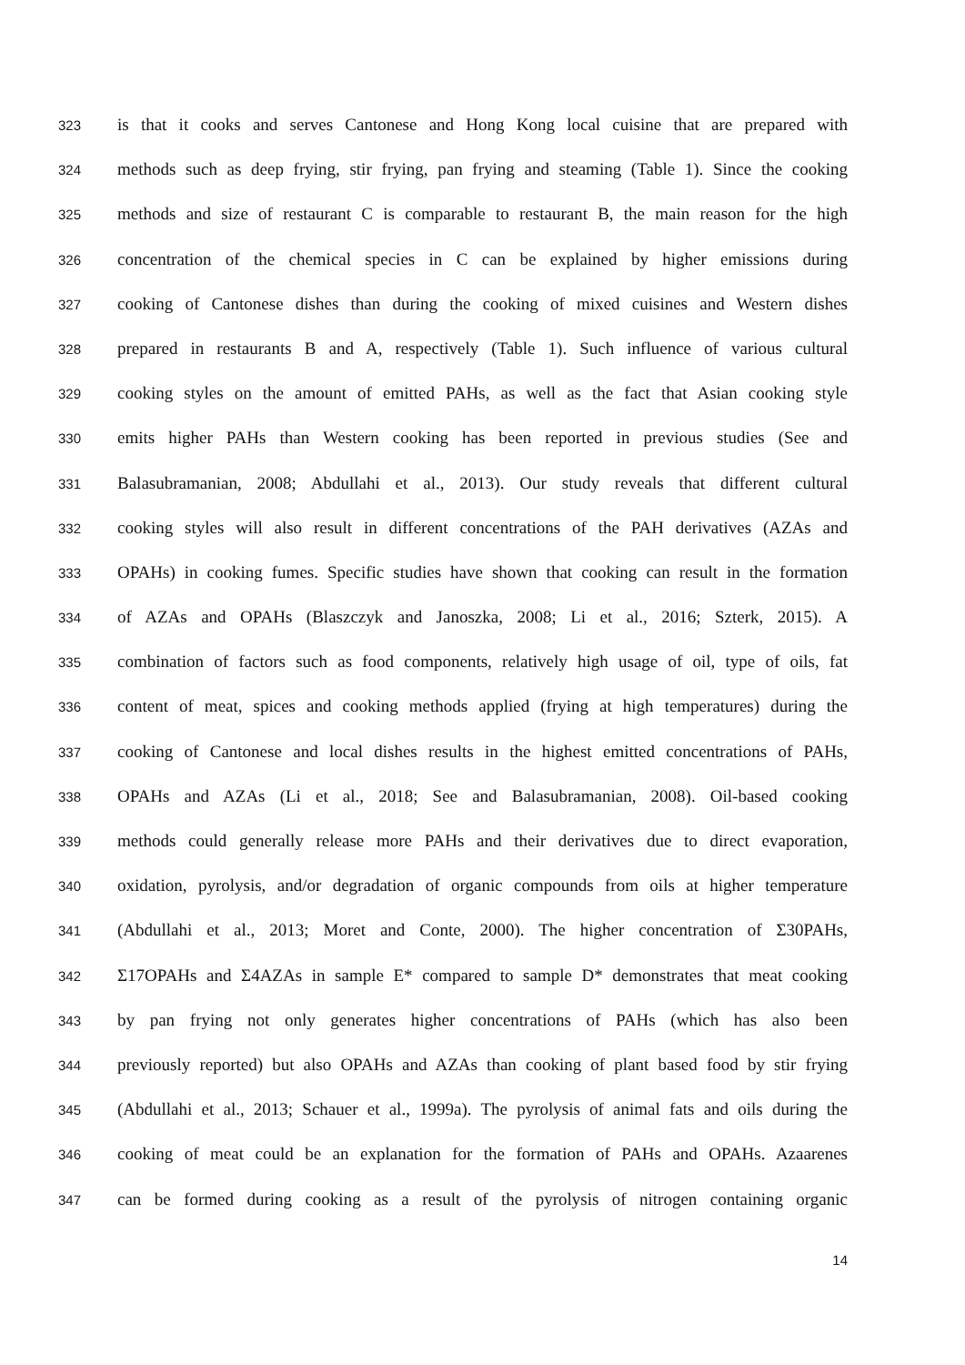323 is that it cooks and serves Cantonese and Hong Kong local cuisine that are prepared with
324 methods such as deep frying, stir frying, pan frying and steaming (Table 1). Since the cooking
325 methods and size of restaurant C is comparable to restaurant B, the main reason for the high
326 concentration of the chemical species in C can be explained by higher emissions during
327 cooking of Cantonese dishes than during the cooking of mixed cuisines and Western dishes
328 prepared in restaurants B and A, respectively (Table 1). Such influence of various cultural
329 cooking styles on the amount of emitted PAHs, as well as the fact that Asian cooking style
330 emits higher PAHs than Western cooking has been reported in previous studies (See and
331 Balasubramanian, 2008; Abdullahi et al., 2013). Our study reveals that different cultural
332 cooking styles will also result in different concentrations of the PAH derivatives (AZAs and
333 OPAHs) in cooking fumes. Specific studies have shown that cooking can result in the formation
334 of AZAs and OPAHs (Blaszczyk and Janoszka, 2008; Li et al., 2016; Szterk, 2015). A
335 combination of factors such as food components, relatively high usage of oil, type of oils, fat
336 content of meat, spices and cooking methods applied (frying at high temperatures) during the
337 cooking of Cantonese and local dishes results in the highest emitted concentrations of PAHs,
338 OPAHs and AZAs (Li et al., 2018; See and Balasubramanian, 2008). Oil-based cooking
339 methods could generally release more PAHs and their derivatives due to direct evaporation,
340 oxidation, pyrolysis, and/or degradation of organic compounds from oils at higher temperature
341 (Abdullahi et al., 2013; Moret and Conte, 2000). The higher concentration of Σ30PAHs,
342 Σ17OPAHs and Σ4AZAs in sample E* compared to sample D* demonstrates that meat cooking
343 by pan frying not only generates higher concentrations of PAHs (which has also been
344 previously reported) but also OPAHs and AZAs than cooking of plant based food by stir frying
345 (Abdullahi et al., 2013; Schauer et al., 1999a). The pyrolysis of animal fats and oils during the
346 cooking of meat could be an explanation for the formation of PAHs and OPAHs. Azaarenes
347 can be formed during cooking as a result of the pyrolysis of nitrogen containing organic
14